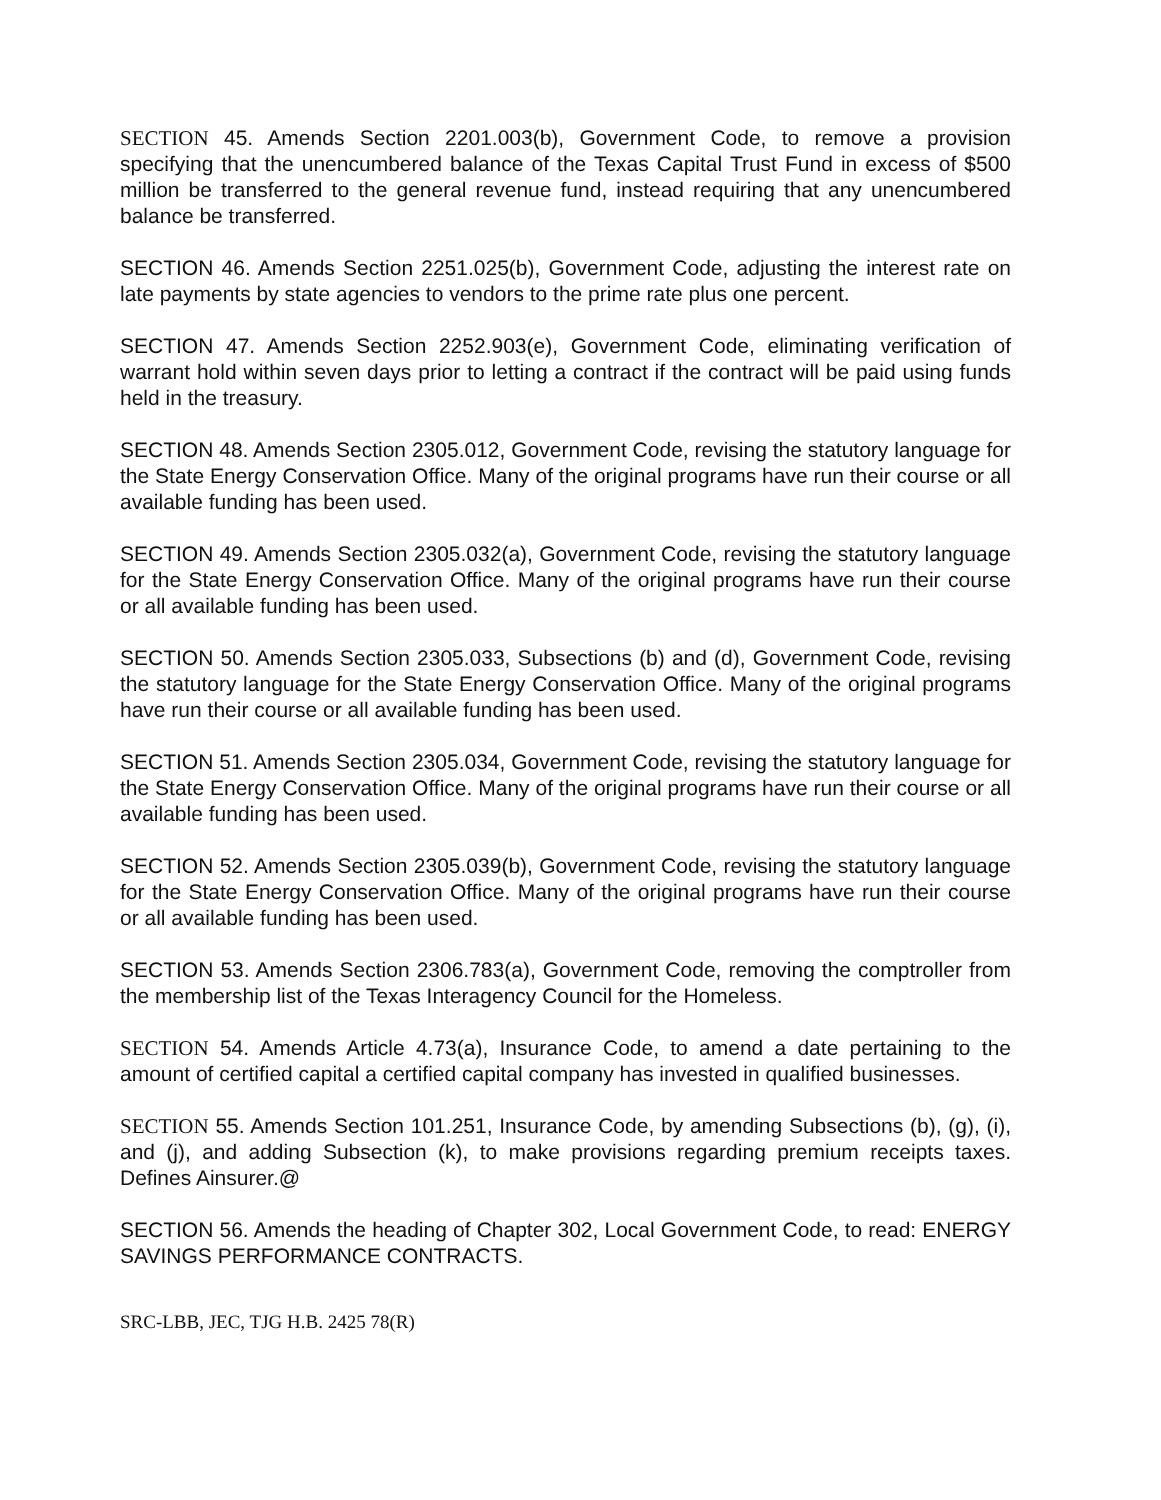SECTION 45. Amends Section 2201.003(b), Government Code, to remove a provision specifying that the unencumbered balance of the Texas Capital Trust Fund in excess of $500 million be transferred to the general revenue fund, instead requiring that any unencumbered balance be transferred.
SECTION 46. Amends Section 2251.025(b), Government Code, adjusting the interest rate on late payments by state agencies to vendors to the prime rate plus one percent.
SECTION 47. Amends Section 2252.903(e), Government Code, eliminating verification of warrant hold within seven days prior to letting a contract if the contract will be paid using funds held in the treasury.
SECTION 48. Amends Section 2305.012, Government Code, revising the statutory language for the State Energy Conservation Office. Many of the original programs have run their course or all available funding has been used.
SECTION 49. Amends Section 2305.032(a), Government Code, revising the statutory language for the State Energy Conservation Office. Many of the original programs have run their course or all available funding has been used.
SECTION 50. Amends Section 2305.033, Subsections (b) and (d), Government Code, revising the statutory language for the State Energy Conservation Office. Many of the original programs have run their course or all available funding has been used.
SECTION 51. Amends Section 2305.034, Government Code, revising the statutory language for the State Energy Conservation Office. Many of the original programs have run their course or all available funding has been used.
SECTION 52. Amends Section 2305.039(b), Government Code, revising the statutory language for the State Energy Conservation Office. Many of the original programs have run their course or all available funding has been used.
SECTION 53. Amends Section 2306.783(a), Government Code, removing the comptroller from the membership list of the Texas Interagency Council for the Homeless.
SECTION 54. Amends Article 4.73(a), Insurance Code, to amend a date pertaining to the amount of certified capital a certified capital company has invested in qualified businesses.
SECTION 55. Amends Section 101.251, Insurance Code, by amending Subsections (b), (g), (i), and (j), and adding Subsection (k), to make provisions regarding premium receipts taxes. Defines Ainsurer.@
SECTION 56. Amends the heading of Chapter 302, Local Government Code, to read: ENERGY SAVINGS PERFORMANCE CONTRACTS.
SRC-LBB, JEC, TJG H.B. 2425 78(R)